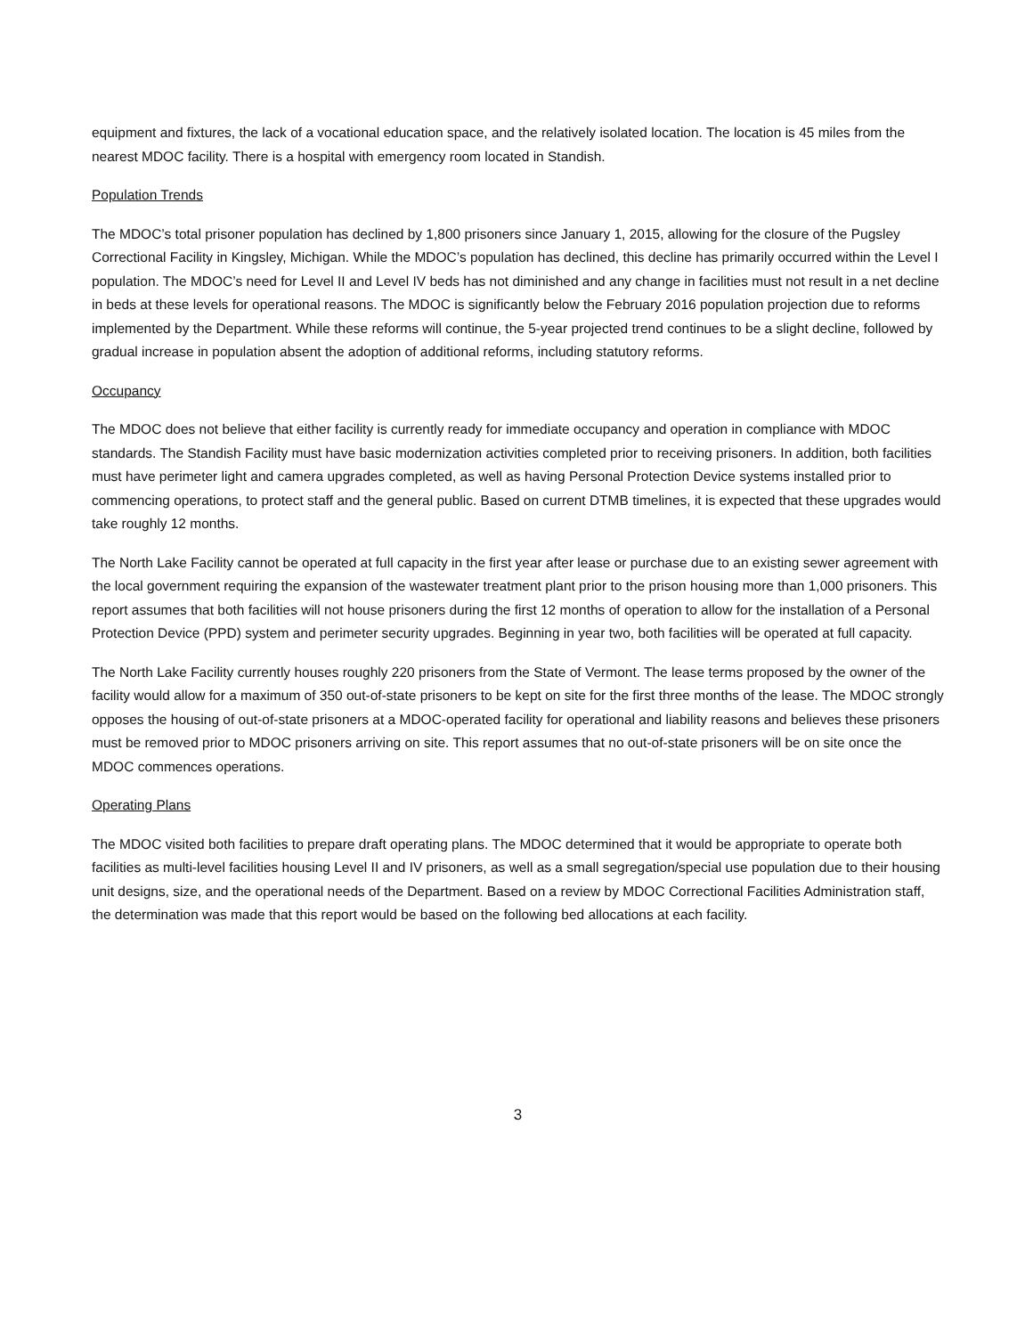equipment and fixtures, the lack of a vocational education space, and the relatively isolated location. The location is 45 miles from the nearest MDOC facility. There is a hospital with emergency room located in Standish.
Population Trends
The MDOC’s total prisoner population has declined by 1,800 prisoners since January 1, 2015, allowing for the closure of the Pugsley Correctional Facility in Kingsley, Michigan. While the MDOC’s population has declined, this decline has primarily occurred within the Level I population. The MDOC’s need for Level II and Level IV beds has not diminished and any change in facilities must not result in a net decline in beds at these levels for operational reasons. The MDOC is significantly below the February 2016 population projection due to reforms implemented by the Department. While these reforms will continue, the 5-year projected trend continues to be a slight decline, followed by gradual increase in population absent the adoption of additional reforms, including statutory reforms.
Occupancy
The MDOC does not believe that either facility is currently ready for immediate occupancy and operation in compliance with MDOC standards. The Standish Facility must have basic modernization activities completed prior to receiving prisoners. In addition, both facilities must have perimeter light and camera upgrades completed, as well as having Personal Protection Device systems installed prior to commencing operations, to protect staff and the general public. Based on current DTMB timelines, it is expected that these upgrades would take roughly 12 months.
The North Lake Facility cannot be operated at full capacity in the first year after lease or purchase due to an existing sewer agreement with the local government requiring the expansion of the wastewater treatment plant prior to the prison housing more than 1,000 prisoners. This report assumes that both facilities will not house prisoners during the first 12 months of operation to allow for the installation of a Personal Protection Device (PPD) system and perimeter security upgrades. Beginning in year two, both facilities will be operated at full capacity.
The North Lake Facility currently houses roughly 220 prisoners from the State of Vermont. The lease terms proposed by the owner of the facility would allow for a maximum of 350 out-of-state prisoners to be kept on site for the first three months of the lease. The MDOC strongly opposes the housing of out-of-state prisoners at a MDOC-operated facility for operational and liability reasons and believes these prisoners must be removed prior to MDOC prisoners arriving on site. This report assumes that no out-of-state prisoners will be on site once the MDOC commences operations.
Operating Plans
The MDOC visited both facilities to prepare draft operating plans. The MDOC determined that it would be appropriate to operate both facilities as multi-level facilities housing Level II and IV prisoners, as well as a small segregation/special use population due to their housing unit designs, size, and the operational needs of the Department. Based on a review by MDOC Correctional Facilities Administration staff, the determination was made that this report would be based on the following bed allocations at each facility.
3